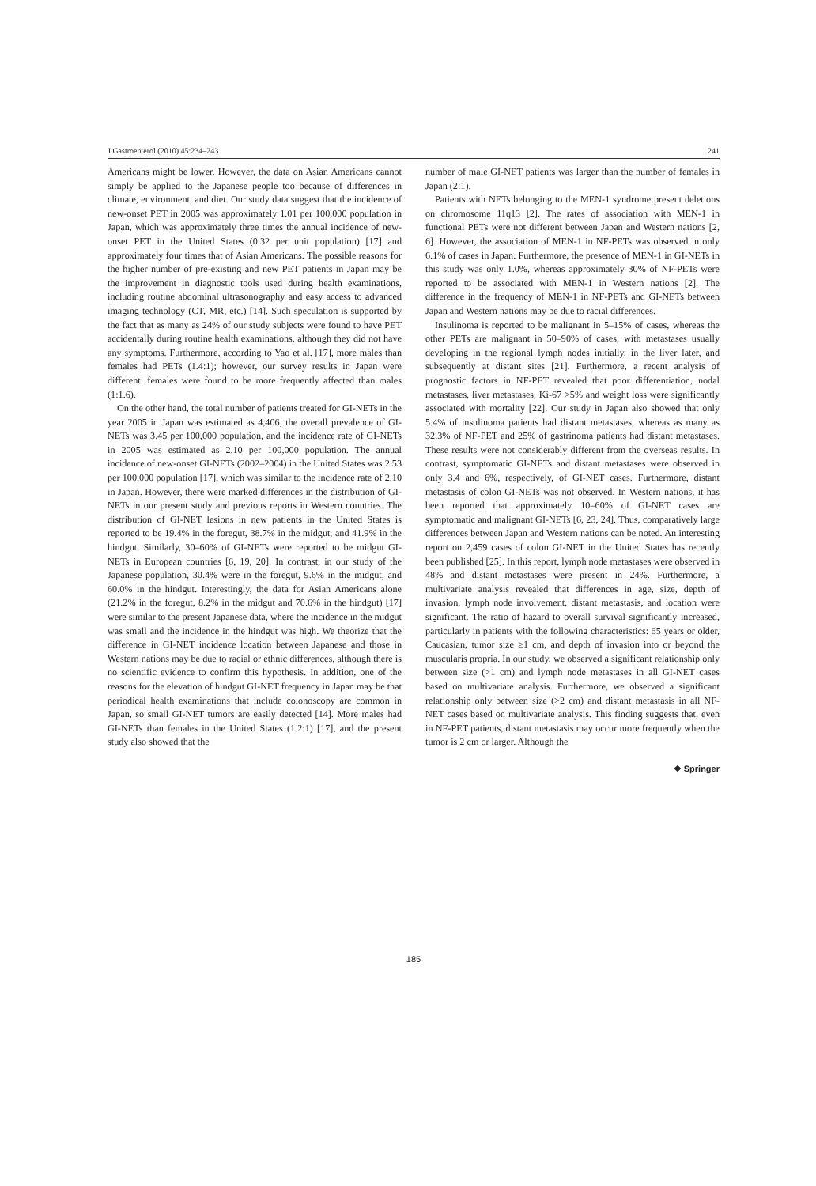J Gastroenterol (2010) 45:234–243 241
Americans might be lower. However, the data on Asian Americans cannot simply be applied to the Japanese people too because of differences in climate, environment, and diet. Our study data suggest that the incidence of new-onset PET in 2005 was approximately 1.01 per 100,000 population in Japan, which was approximately three times the annual incidence of new-onset PET in the United States (0.32 per unit population) [17] and approximately four times that of Asian Americans. The possible reasons for the higher number of pre-existing and new PET patients in Japan may be the improvement in diagnostic tools used during health examinations, including routine abdominal ultrasonography and easy access to advanced imaging technology (CT, MR, etc.) [14]. Such speculation is supported by the fact that as many as 24% of our study subjects were found to have PET accidentally during routine health examinations, although they did not have any symptoms. Furthermore, according to Yao et al. [17], more males than females had PETs (1.4:1); however, our survey results in Japan were different: females were found to be more frequently affected than males (1:1.6).
On the other hand, the total number of patients treated for GI-NETs in the year 2005 in Japan was estimated as 4,406, the overall prevalence of GI-NETs was 3.45 per 100,000 population, and the incidence rate of GI-NETs in 2005 was estimated as 2.10 per 100,000 population. The annual incidence of new-onset GI-NETs (2002–2004) in the United States was 2.53 per 100,000 population [17], which was similar to the incidence rate of 2.10 in Japan. However, there were marked differences in the distribution of GI-NETs in our present study and previous reports in Western countries. The distribution of GI-NET lesions in new patients in the United States is reported to be 19.4% in the foregut, 38.7% in the midgut, and 41.9% in the hindgut. Similarly, 30–60% of GI-NETs were reported to be midgut GI-NETs in European countries [6, 19, 20]. In contrast, in our study of the Japanese population, 30.4% were in the foregut, 9.6% in the midgut, and 60.0% in the hindgut. Interestingly, the data for Asian Americans alone (21.2% in the foregut, 8.2% in the midgut and 70.6% in the hindgut) [17] were similar to the present Japanese data, where the incidence in the midgut was small and the incidence in the hindgut was high. We theorize that the difference in GI-NET incidence location between Japanese and those in Western nations may be due to racial or ethnic differences, although there is no scientific evidence to confirm this hypothesis. In addition, one of the reasons for the elevation of hindgut GI-NET frequency in Japan may be that periodical health examinations that include colonoscopy are common in Japan, so small GI-NET tumors are easily detected [14]. More males had GI-NETs than females in the United States (1.2:1) [17], and the present study also showed that the
number of male GI-NET patients was larger than the number of females in Japan (2:1).
Patients with NETs belonging to the MEN-1 syndrome present deletions on chromosome 11q13 [2]. The rates of association with MEN-1 in functional PETs were not different between Japan and Western nations [2, 6]. However, the association of MEN-1 in NF-PETs was observed in only 6.1% of cases in Japan. Furthermore, the presence of MEN-1 in GI-NETs in this study was only 1.0%, whereas approximately 30% of NF-PETs were reported to be associated with MEN-1 in Western nations [2]. The difference in the frequency of MEN-1 in NF-PETs and GI-NETs between Japan and Western nations may be due to racial differences.
Insulinoma is reported to be malignant in 5–15% of cases, whereas the other PETs are malignant in 50–90% of cases, with metastases usually developing in the regional lymph nodes initially, in the liver later, and subsequently at distant sites [21]. Furthermore, a recent analysis of prognostic factors in NF-PET revealed that poor differentiation, nodal metastases, liver metastases, Ki-67 >5% and weight loss were significantly associated with mortality [22]. Our study in Japan also showed that only 5.4% of insulinoma patients had distant metastases, whereas as many as 32.3% of NF-PET and 25% of gastrinoma patients had distant metastases. These results were not considerably different from the overseas results. In contrast, symptomatic GI-NETs and distant metastases were observed in only 3.4 and 6%, respectively, of GI-NET cases. Furthermore, distant metastasis of colon GI-NETs was not observed. In Western nations, it has been reported that approximately 10–60% of GI-NET cases are symptomatic and malignant GI-NETs [6, 23, 24]. Thus, comparatively large differences between Japan and Western nations can be noted. An interesting report on 2,459 cases of colon GI-NET in the United States has recently been published [25]. In this report, lymph node metastases were observed in 48% and distant metastases were present in 24%. Furthermore, a multivariate analysis revealed that differences in age, size, depth of invasion, lymph node involvement, distant metastasis, and location were significant. The ratio of hazard to overall survival significantly increased, particularly in patients with the following characteristics: 65 years or older, Caucasian, tumor size ≥1 cm, and depth of invasion into or beyond the muscularis propria. In our study, we observed a significant relationship only between size (>1 cm) and lymph node metastases in all GI-NET cases based on multivariate analysis. Furthermore, we observed a significant relationship only between size (>2 cm) and distant metastasis in all NF-NET cases based on multivariate analysis. This finding suggests that, even in NF-PET patients, distant metastasis may occur more frequently when the tumor is 2 cm or larger. Although the
❖ Springer
185